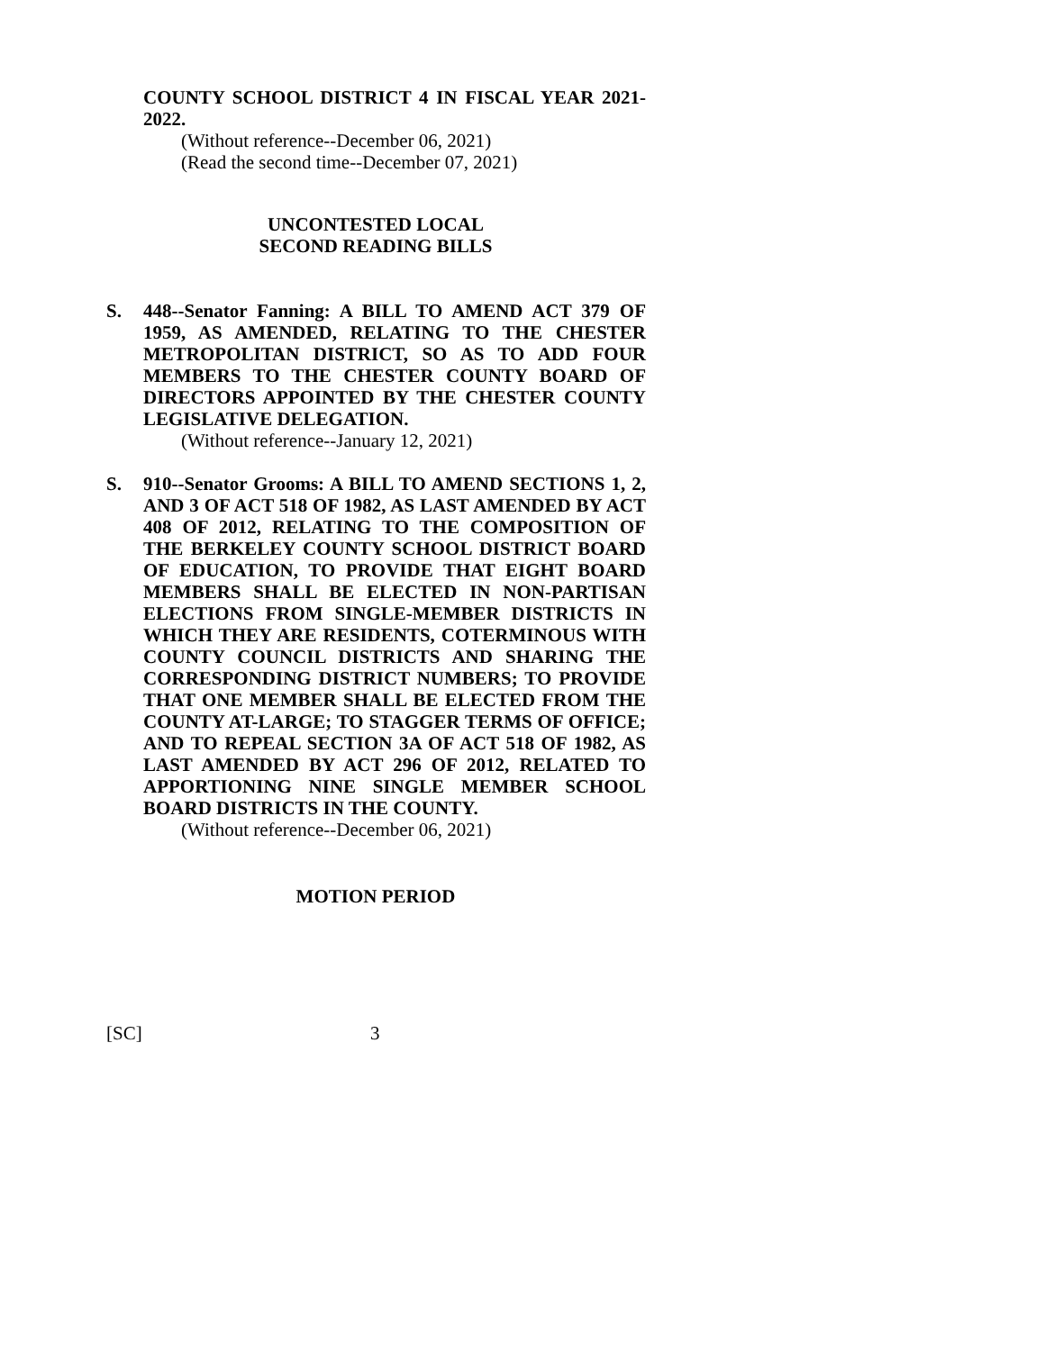COUNTY SCHOOL DISTRICT 4 IN FISCAL YEAR 2021-2022.
(Without reference--December 06, 2021)
(Read the second time--December 07, 2021)
UNCONTESTED LOCAL
SECOND READING BILLS
S. 448--Senator Fanning: A BILL TO AMEND ACT 379 OF 1959, AS AMENDED, RELATING TO THE CHESTER METROPOLITAN DISTRICT, SO AS TO ADD FOUR MEMBERS TO THE CHESTER COUNTY BOARD OF DIRECTORS APPOINTED BY THE CHESTER COUNTY LEGISLATIVE DELEGATION.
(Without reference--January 12, 2021)
S. 910--Senator Grooms: A BILL TO AMEND SECTIONS 1, 2, AND 3 OF ACT 518 OF 1982, AS LAST AMENDED BY ACT 408 OF 2012, RELATING TO THE COMPOSITION OF THE BERKELEY COUNTY SCHOOL DISTRICT BOARD OF EDUCATION, TO PROVIDE THAT EIGHT BOARD MEMBERS SHALL BE ELECTED IN NON-PARTISAN ELECTIONS FROM SINGLE-MEMBER DISTRICTS IN WHICH THEY ARE RESIDENTS, COTERMINOUS WITH COUNTY COUNCIL DISTRICTS AND SHARING THE CORRESPONDING DISTRICT NUMBERS; TO PROVIDE THAT ONE MEMBER SHALL BE ELECTED FROM THE COUNTY AT-LARGE; TO STAGGER TERMS OF OFFICE; AND TO REPEAL SECTION 3A OF ACT 518 OF 1982, AS LAST AMENDED BY ACT 296 OF 2012, RELATED TO APPORTIONING NINE SINGLE MEMBER SCHOOL BOARD DISTRICTS IN THE COUNTY.
(Without reference--December 06, 2021)
MOTION PERIOD
[SC] 3